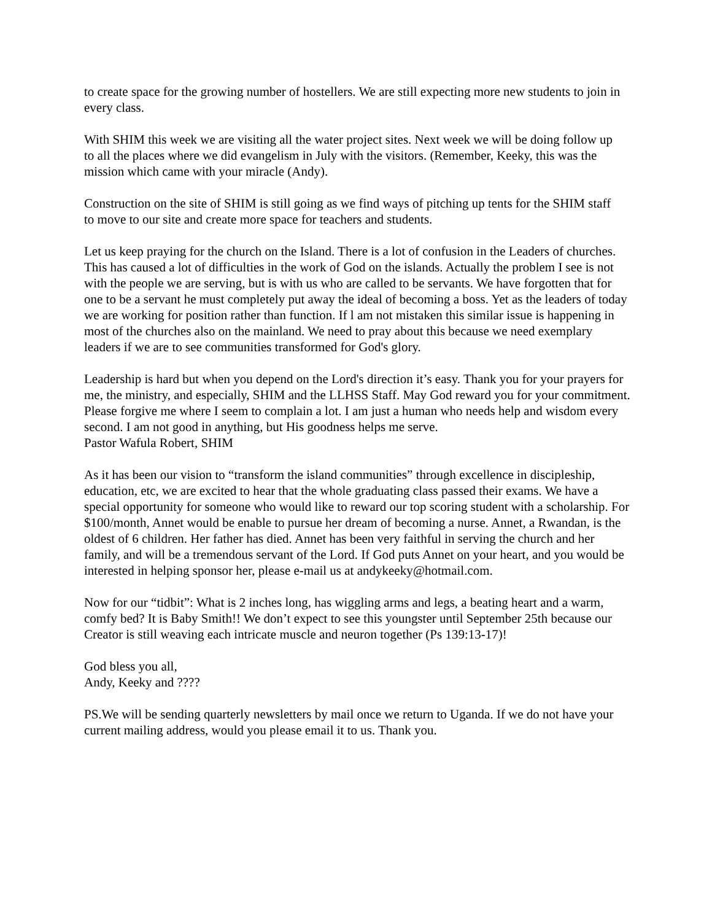to create space for the growing number of hostellers. We are still expecting more new students to join in every class.
With SHIM this week we are visiting all the water project sites. Next week we will be doing follow up
to all the places where we did evangelism in July with the visitors. (Remember, Keeky, this was the mission which came with your miracle (Andy).
Construction on the site of SHIM is still going as we find ways of pitching up tents for the SHIM staff
to move to our site and create more space for teachers and students.
Let us keep praying for the church on the Island. There is a lot of confusion in the Leaders of churches. This has caused a lot of difficulties in the work of God on the islands. Actually the problem I see is not with the people we are serving, but is with us who are called to be servants. We have forgotten that for one to be a servant he must completely put away the ideal of becoming a boss. Yet as the leaders of today we are working for position rather than function. If l am not mistaken this similar issue is happening in most of the churches also on the mainland. We need to pray about this because we need exemplary leaders if we are to see communities transformed for God's glory.
Leadership is hard but when you depend on the Lord's direction it’s easy. Thank you for your prayers for me, the ministry, and especially, SHIM and the LLHSS Staff. May God reward you for your commitment. Please forgive me where I seem to complain a lot. I am just a human who needs help and wisdom every second. I am not good in anything, but His goodness helps me serve.
Pastor Wafula Robert, SHIM
As it has been our vision to “transform the island communities” through excellence in discipleship, education, etc, we are excited to hear that the whole graduating class passed their exams. We have a special opportunity for someone who would like to reward our top scoring student with a scholarship. For $100/month, Annet would be enable to pursue her dream of becoming a nurse. Annet, a Rwandan, is the oldest of 6 children. Her father has died. Annet has been very faithful in serving the church and her family, and will be a tremendous servant of the Lord. If God puts Annet on your heart, and you would be interested in helping sponsor her, please e-mail us at andykeeky@hotmail.com.
Now for our “tidbit”: What is 2 inches long, has wiggling arms and legs, a beating heart and a warm, comfy bed? It is Baby Smith!! We don’t expect to see this youngster until September 25th because our Creator is still weaving each intricate muscle and neuron together (Ps 139:13-17)!
God bless you all,
Andy, Keeky and ????
PS.We will be sending quarterly newsletters by mail once we return to Uganda. If we do not have your current mailing address, would you please email it to us. Thank you.